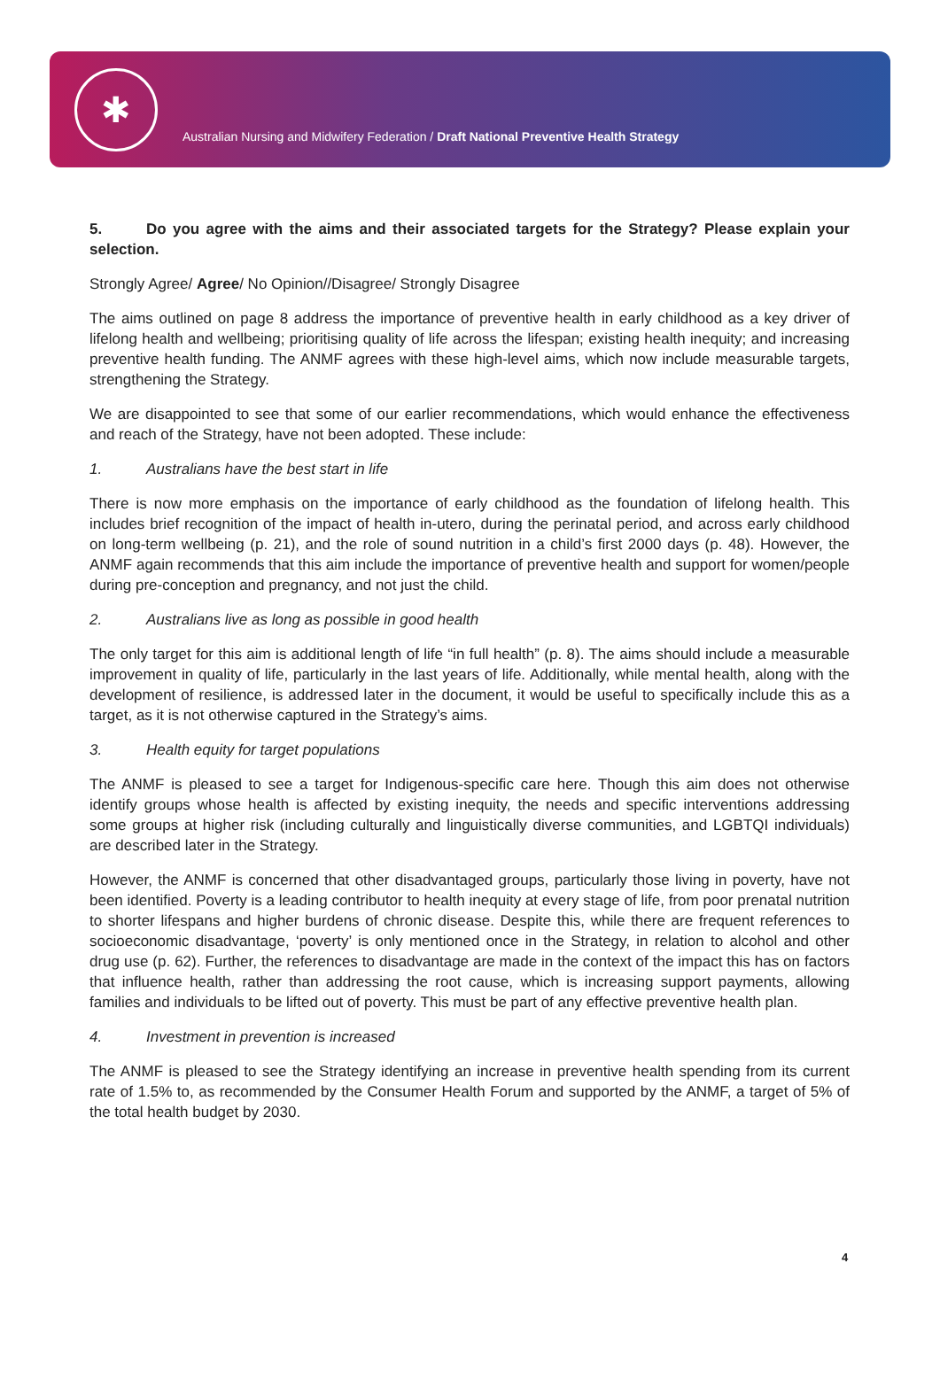✱
Australian Nursing and Midwifery Federation / Draft National Preventive Health Strategy
5. Do you agree with the aims and their associated targets for the Strategy? Please explain your selection.
Strongly Agree/ Agree/ No Opinion//Disagree/ Strongly Disagree
The aims outlined on page 8 address the importance of preventive health in early childhood as a key driver of lifelong health and wellbeing; prioritising quality of life across the lifespan; existing health inequity; and increasing preventive health funding. The ANMF agrees with these high-level aims, which now include measurable targets, strengthening the Strategy.
We are disappointed to see that some of our earlier recommendations, which would enhance the effectiveness and reach of the Strategy, have not been adopted. These include:
1. Australians have the best start in life
There is now more emphasis on the importance of early childhood as the foundation of lifelong health. This includes brief recognition of the impact of health in-utero, during the perinatal period, and across early childhood on long-term wellbeing (p. 21), and the role of sound nutrition in a child’s first 2000 days (p. 48). However, the ANMF again recommends that this aim include the importance of preventive health and support for women/people during pre-conception and pregnancy, and not just the child.
2. Australians live as long as possible in good health
The only target for this aim is additional length of life “in full health” (p. 8). The aims should include a measurable improvement in quality of life, particularly in the last years of life. Additionally, while mental health, along with the development of resilience, is addressed later in the document, it would be useful to specifically include this as a target, as it is not otherwise captured in the Strategy’s aims.
3. Health equity for target populations
The ANMF is pleased to see a target for Indigenous-specific care here. Though this aim does not otherwise identify groups whose health is affected by existing inequity, the needs and specific interventions addressing some groups at higher risk (including culturally and linguistically diverse communities, and LGBTQI individuals) are described later in the Strategy.
However, the ANMF is concerned that other disadvantaged groups, particularly those living in poverty, have not been identified. Poverty is a leading contributor to health inequity at every stage of life, from poor prenatal nutrition to shorter lifespans and higher burdens of chronic disease. Despite this, while there are frequent references to socioeconomic disadvantage, ‘poverty’ is only mentioned once in the Strategy, in relation to alcohol and other drug use (p. 62). Further, the references to disadvantage are made in the context of the impact this has on factors that influence health, rather than addressing the root cause, which is increasing support payments, allowing families and individuals to be lifted out of poverty. This must be part of any effective preventive health plan.
4. Investment in prevention is increased
The ANMF is pleased to see the Strategy identifying an increase in preventive health spending from its current rate of 1.5% to, as recommended by the Consumer Health Forum and supported by the ANMF, a target of 5% of the total health budget by 2030.
4